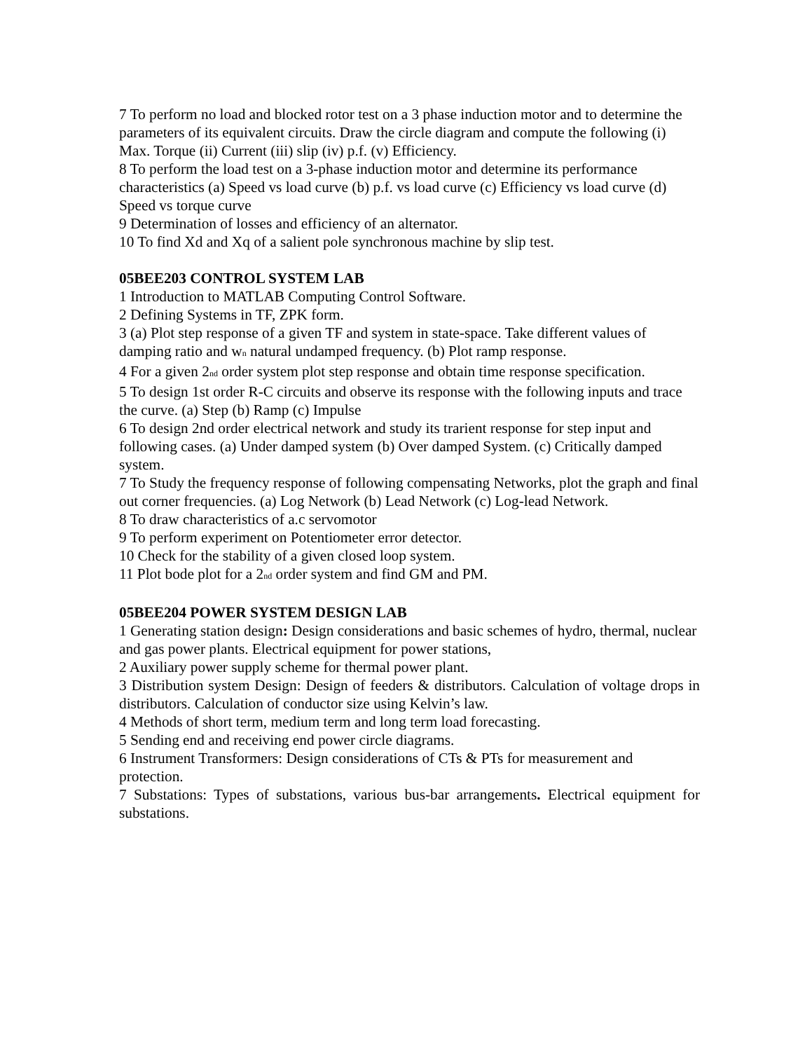7 To perform no load and blocked rotor test on a 3 phase induction motor and to determine the parameters of its equivalent circuits. Draw the circle diagram and compute the following (i) Max. Torque (ii) Current (iii) slip (iv) p.f. (v) Efficiency.
8 To perform the load test on a 3-phase induction motor and determine its performance characteristics (a) Speed vs load curve (b) p.f. vs load curve (c) Efficiency vs load curve (d) Speed vs torque curve
9 Determination of losses and efficiency of an alternator.
10 To find Xd and Xq of a salient pole synchronous machine by slip test.
05BEE203 CONTROL SYSTEM LAB
1 Introduction to MATLAB Computing Control Software.
2 Defining Systems in TF, ZPK form.
3 (a) Plot step response of a given TF and system in state-space. Take different values of damping ratio and w<sub>n</sub> natural undamped frequency. (b) Plot ramp response.
4 For a given 2<sub>nd</sub> order system plot step response and obtain time response specification.
5 To design 1st order R-C circuits and observe its response with the following inputs and trace the curve. (a) Step (b) Ramp (c) Impulse
6 To design 2nd order electrical network and study its trarient response for step input and following cases. (a) Under damped system (b) Over damped System. (c) Critically damped system.
7 To Study the frequency response of following compensating Networks, plot the graph and final out corner frequencies. (a) Log Network (b) Lead Network (c) Log-lead Network.
8 To draw characteristics of a.c servomotor
9 To perform experiment on Potentiometer error detector.
10 Check for the stability of a given closed loop system.
11 Plot bode plot for a 2<sub>nd</sub> order system and find GM and PM.
05BEE204 POWER SYSTEM DESIGN LAB
1 Generating station design: Design considerations and basic schemes of hydro, thermal, nuclear and gas power plants. Electrical equipment for power stations,
2 Auxiliary power supply scheme for thermal power plant.
3 Distribution system Design: Design of feeders & distributors. Calculation of voltage drops in distributors. Calculation of conductor size using Kelvin’s law.
4 Methods of short term, medium term and long term load forecasting.
5 Sending end and receiving end power circle diagrams.
6 Instrument Transformers: Design considerations of CTs & PTs for measurement and protection.
7 Substations: Types of substations, various bus-bar arrangements. Electrical equipment for substations.